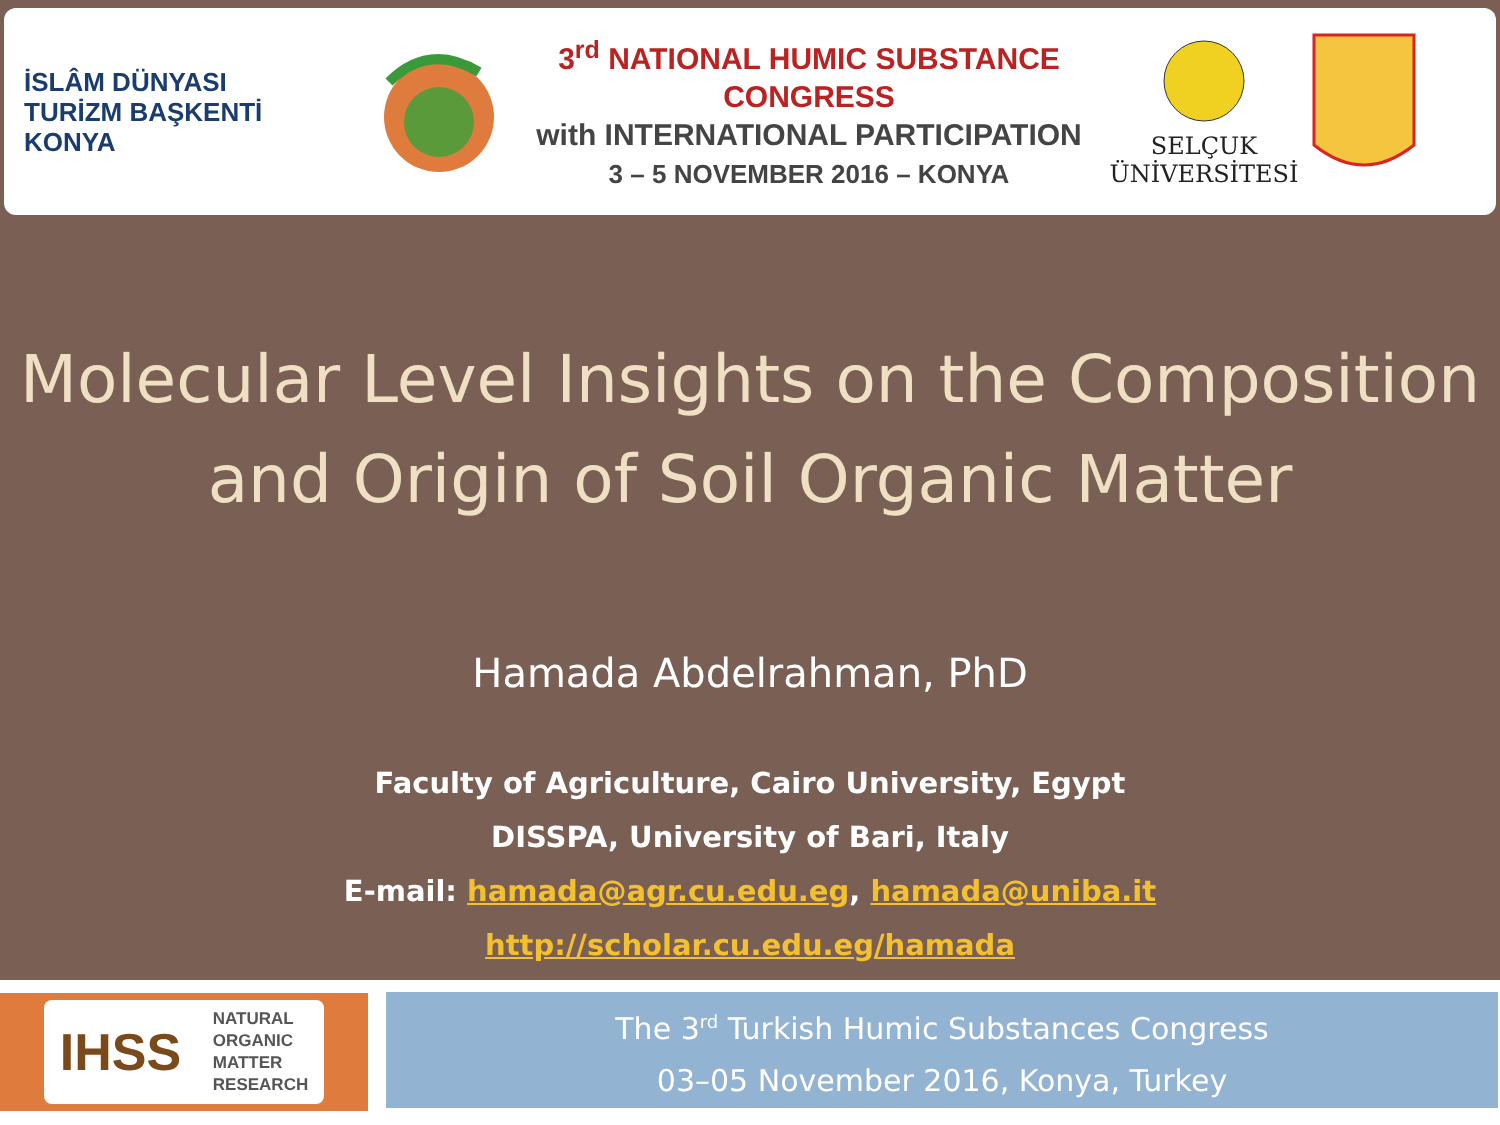İSLÂM DÜNYASI
TURİZM BAŞKENTİ
KONYA
3<sup>rd</sup> NATIONAL HUMIC SUBSTANCE CONGRESS
with INTERNATIONAL PARTICIPATION
3 – 5 NOVEMBER 2016 – KONYA
SELÇUK
ÜNİVERSİTESİ
Molecular Level Insights on the Composition
and Origin of Soil Organic Matter
Hamada Abdelrahman, PhD
Faculty of Agriculture, Cairo University, Egypt
DISSPA, University of Bari, Italy
E-mail: hamada@agr.cu.edu.eg, hamada@uniba.it
http://scholar.cu.edu.eg/hamada
IHSS NATURAL
ORGANIC
MATTER
RESEARCH
The 3<sup>rd</sup> Turkish Humic Substances Congress
03–05 November 2016, Konya, Turkey